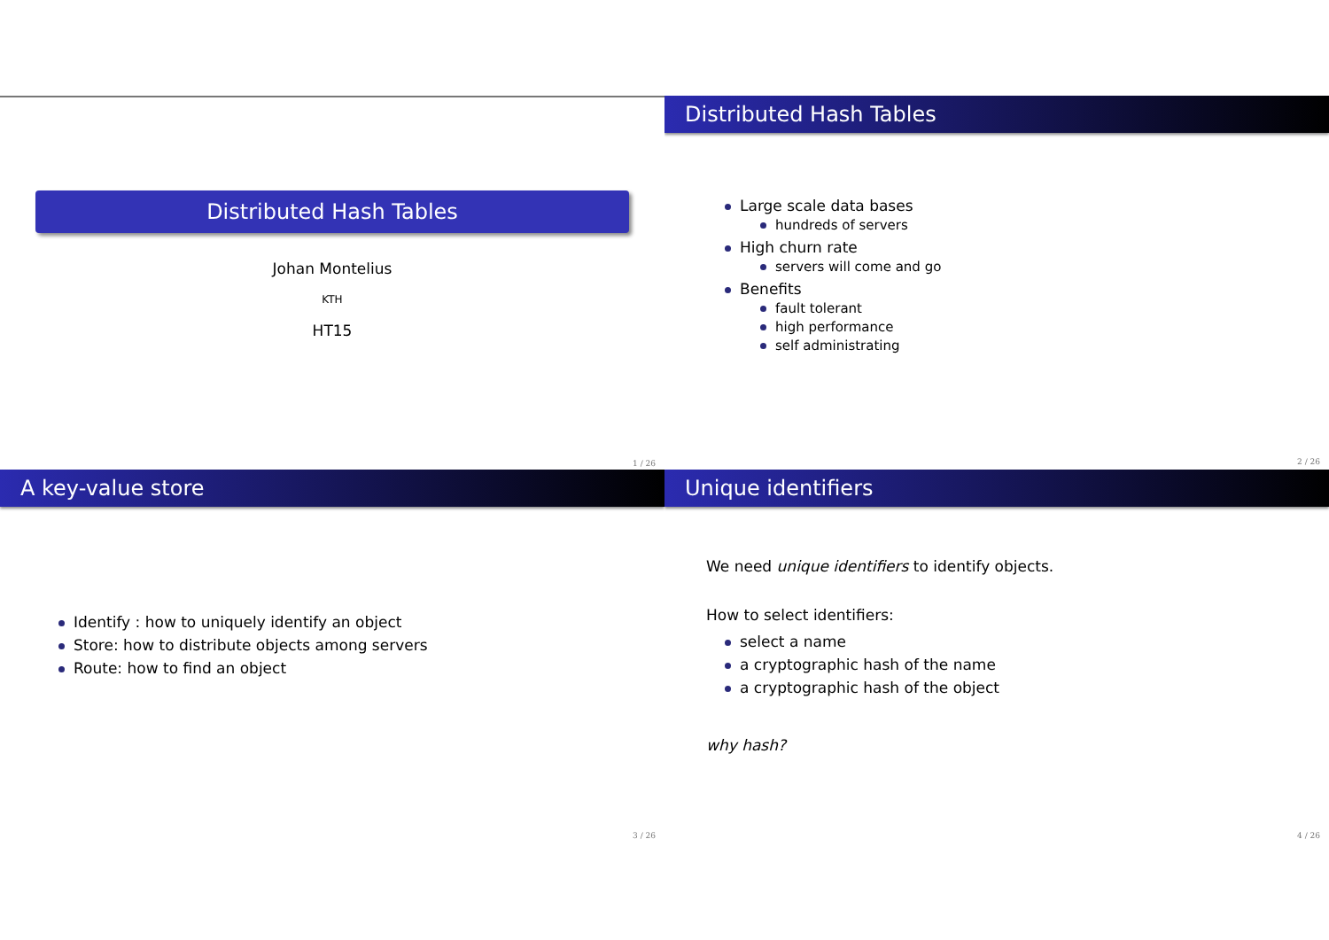Distributed Hash Tables
Johan Montelius
KTH
HT15
1 / 26
Distributed Hash Tables
Large scale data bases
hundreds of servers
High churn rate
servers will come and go
Benefits
fault tolerant
high performance
self administrating
2 / 26
A key-value store
Identify : how to uniquely identify an object
Store: how to distribute objects among servers
Route: how to find an object
3 / 26
Unique identifiers
We need unique identifiers to identify objects.
How to select identifiers:
select a name
a cryptographic hash of the name
a cryptographic hash of the object
why hash?
4 / 26